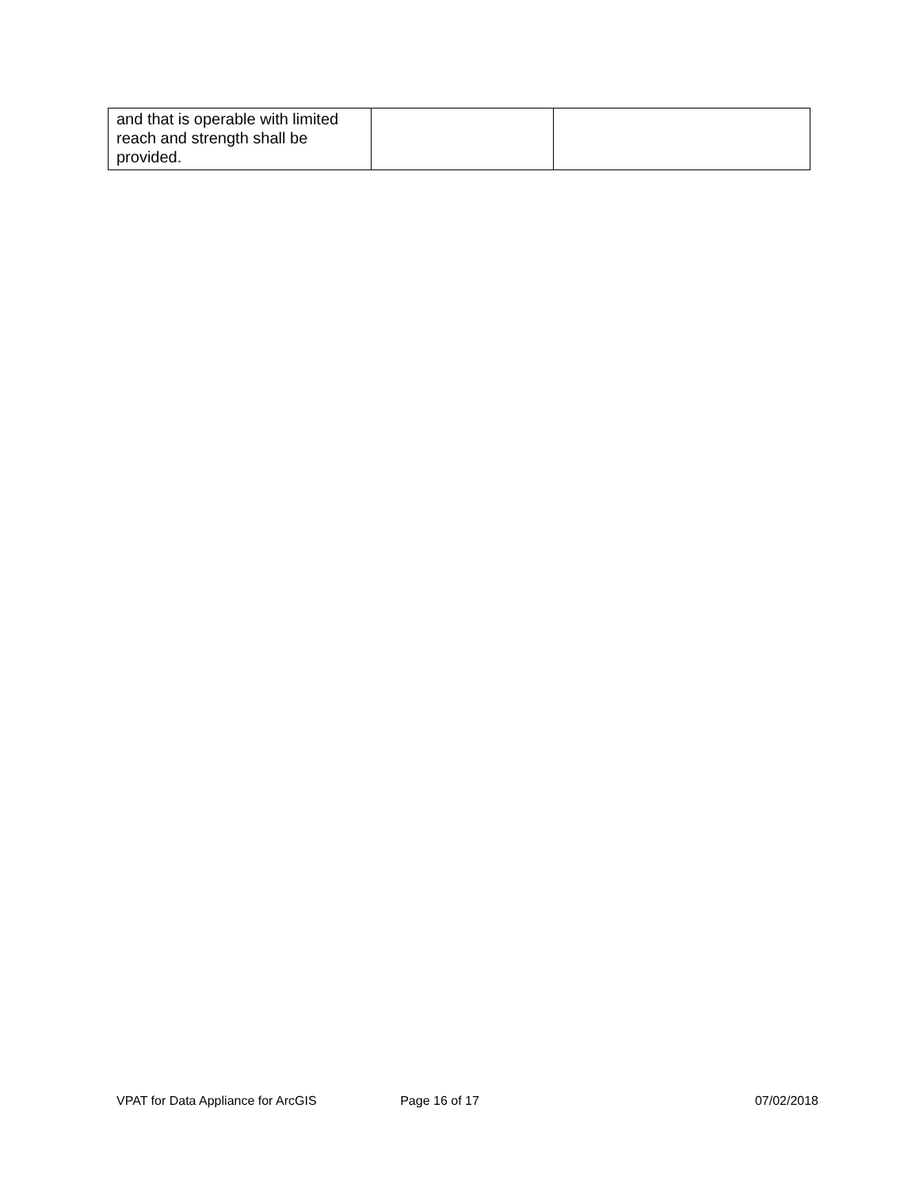| and that is operable with limited reach and strength shall be provided. | | |
VPAT for Data Appliance for ArcGIS
Page 16 of 17 07/02/2018